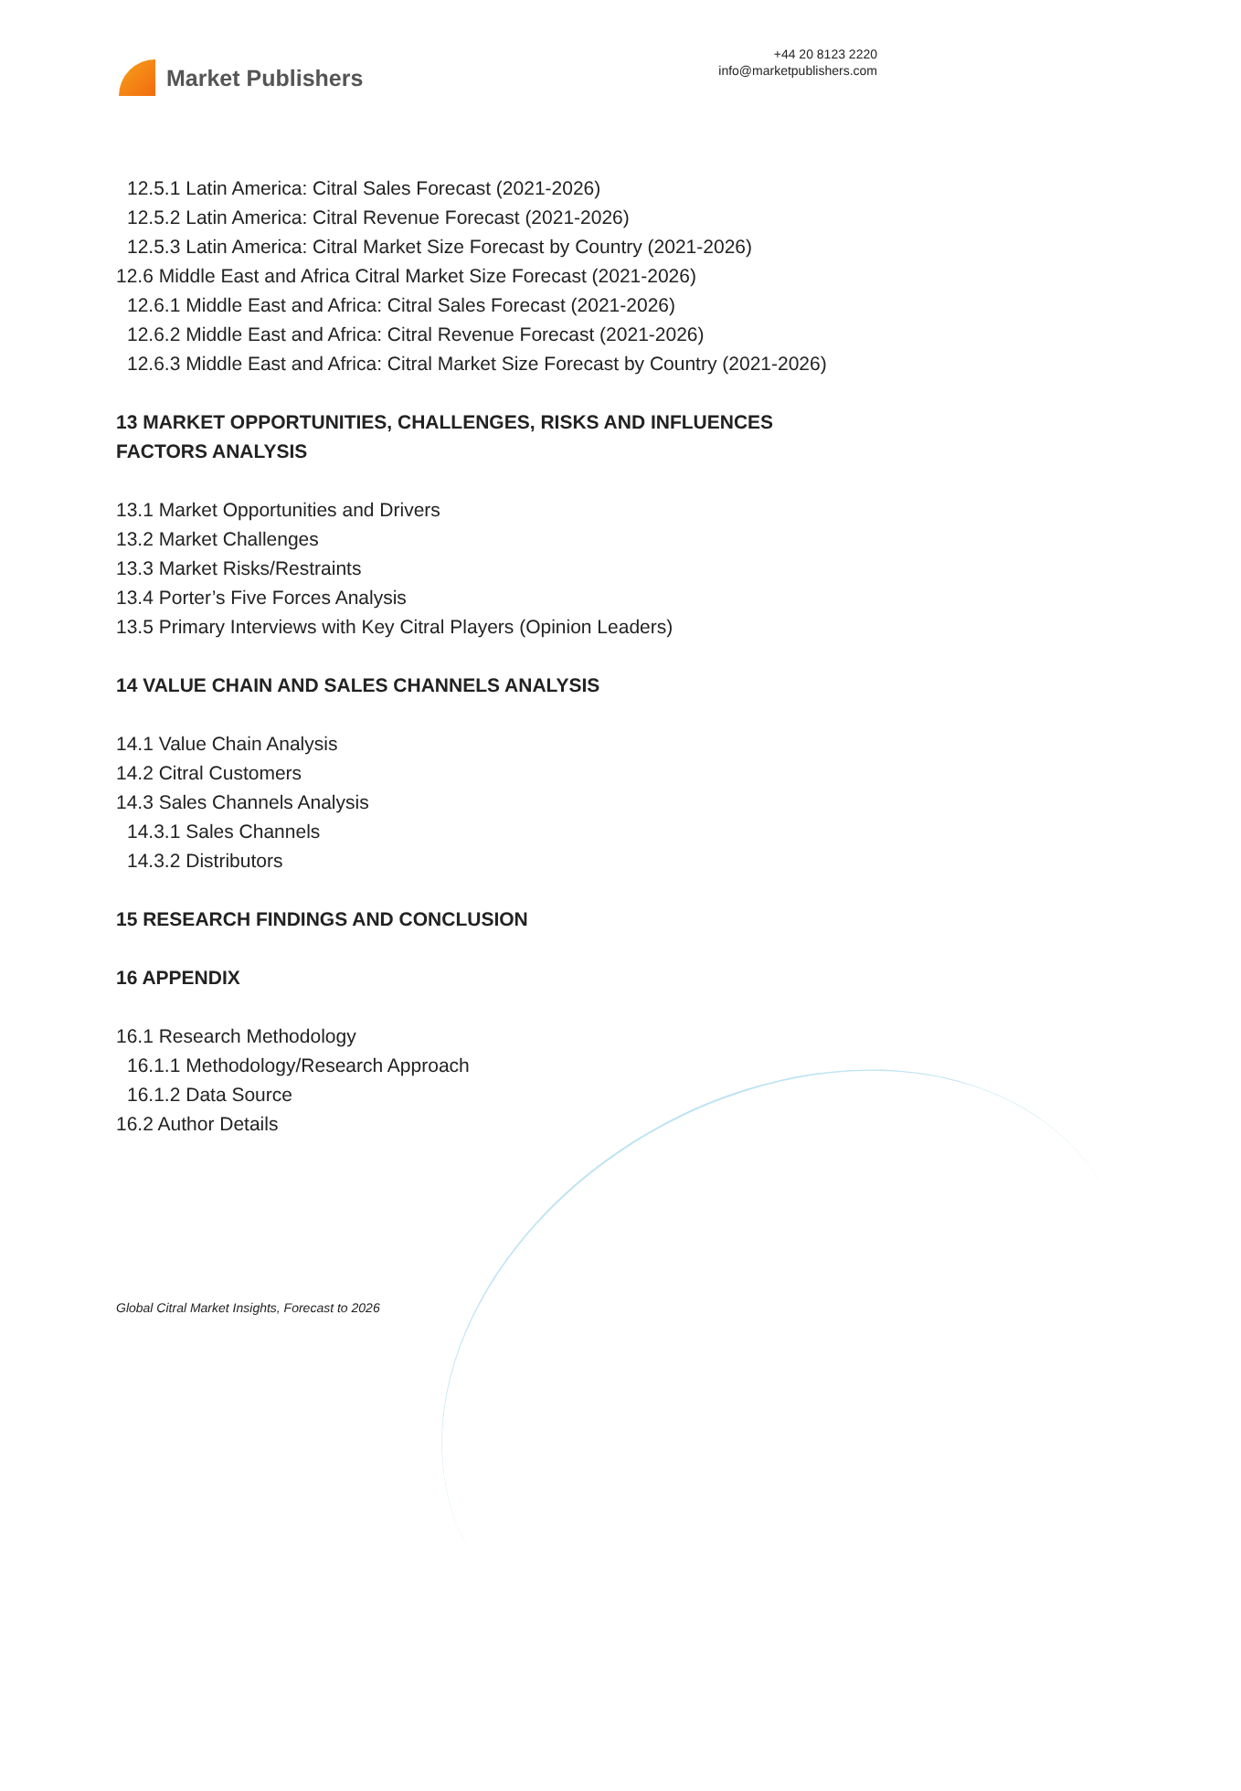Market Publishers
+44 20 8123 2220
info@marketpublishers.com
12.5.1 Latin America: Citral Sales Forecast (2021-2026)
12.5.2 Latin America: Citral Revenue Forecast (2021-2026)
12.5.3 Latin America: Citral Market Size Forecast by Country (2021-2026)
12.6 Middle East and Africa Citral Market Size Forecast (2021-2026)
12.6.1 Middle East and Africa: Citral Sales Forecast (2021-2026)
12.6.2 Middle East and Africa: Citral Revenue Forecast (2021-2026)
12.6.3 Middle East and Africa: Citral Market Size Forecast by Country (2021-2026)
13 MARKET OPPORTUNITIES, CHALLENGES, RISKS AND INFLUENCES FACTORS ANALYSIS
13.1 Market Opportunities and Drivers
13.2 Market Challenges
13.3 Market Risks/Restraints
13.4 Porter’s Five Forces Analysis
13.5 Primary Interviews with Key Citral Players (Opinion Leaders)
14 VALUE CHAIN AND SALES CHANNELS ANALYSIS
14.1 Value Chain Analysis
14.2 Citral Customers
14.3 Sales Channels Analysis
14.3.1 Sales Channels
14.3.2 Distributors
15 RESEARCH FINDINGS AND CONCLUSION
16 APPENDIX
16.1 Research Methodology
16.1.1 Methodology/Research Approach
16.1.2 Data Source
16.2 Author Details
Global Citral Market Insights, Forecast to 2026